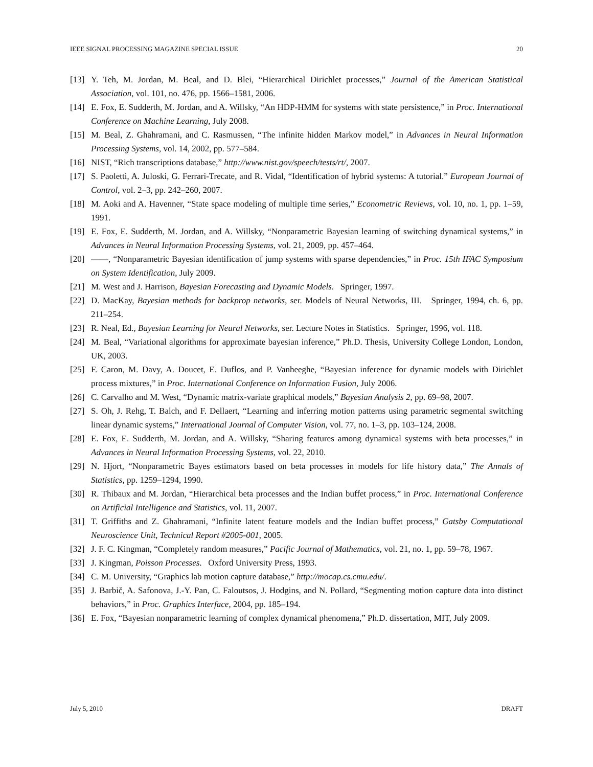IEEE SIGNAL PROCESSING MAGAZINE SPECIAL ISSUE 20
[13] Y. Teh, M. Jordan, M. Beal, and D. Blei, “Hierarchical Dirichlet processes,” Journal of the American Statistical Association, vol. 101, no. 476, pp. 1566–1581, 2006.
[14] E. Fox, E. Sudderth, M. Jordan, and A. Willsky, “An HDP-HMM for systems with state persistence,” in Proc. International Conference on Machine Learning, July 2008.
[15] M. Beal, Z. Ghahramani, and C. Rasmussen, “The infinite hidden Markov model,” in Advances in Neural Information Processing Systems, vol. 14, 2002, pp. 577–584.
[16] NIST, “Rich transcriptions database,” http://www.nist.gov/speech/tests/rt/, 2007.
[17] S. Paoletti, A. Juloski, G. Ferrari-Trecate, and R. Vidal, “Identification of hybrid systems: A tutorial.” European Journal of Control, vol. 2–3, pp. 242–260, 2007.
[18] M. Aoki and A. Havenner, “State space modeling of multiple time series,” Econometric Reviews, vol. 10, no. 1, pp. 1–59, 1991.
[19] E. Fox, E. Sudderth, M. Jordan, and A. Willsky, “Nonparametric Bayesian learning of switching dynamical systems,” in Advances in Neural Information Processing Systems, vol. 21, 2009, pp. 457–464.
[20] ——, “Nonparametric Bayesian identification of jump systems with sparse dependencies,” in Proc. 15th IFAC Symposium on System Identification, July 2009.
[21] M. West and J. Harrison, Bayesian Forecasting and Dynamic Models. Springer, 1997.
[22] D. MacKay, Bayesian methods for backprop networks, ser. Models of Neural Networks, III. Springer, 1994, ch. 6, pp. 211–254.
[23] R. Neal, Ed., Bayesian Learning for Neural Networks, ser. Lecture Notes in Statistics. Springer, 1996, vol. 118.
[24] M. Beal, “Variational algorithms for approximate bayesian inference,” Ph.D. Thesis, University College London, London, UK, 2003.
[25] F. Caron, M. Davy, A. Doucet, E. Duflos, and P. Vanheeghe, “Bayesian inference for dynamic models with Dirichlet process mixtures,” in Proc. International Conference on Information Fusion, July 2006.
[26] C. Carvalho and M. West, “Dynamic matrix-variate graphical models,” Bayesian Analysis 2, pp. 69–98, 2007.
[27] S. Oh, J. Rehg, T. Balch, and F. Dellaert, “Learning and inferring motion patterns using parametric segmental switching linear dynamic systems,” International Journal of Computer Vision, vol. 77, no. 1–3, pp. 103–124, 2008.
[28] E. Fox, E. Sudderth, M. Jordan, and A. Willsky, “Sharing features among dynamical systems with beta processes,” in Advances in Neural Information Processing Systems, vol. 22, 2010.
[29] N. Hjort, “Nonparametric Bayes estimators based on beta processes in models for life history data,” The Annals of Statistics, pp. 1259–1294, 1990.
[30] R. Thibaux and M. Jordan, “Hierarchical beta processes and the Indian buffet process,” in Proc. International Conference on Artificial Intelligence and Statistics, vol. 11, 2007.
[31] T. Griffiths and Z. Ghahramani, “Infinite latent feature models and the Indian buffet process,” Gatsby Computational Neuroscience Unit, Technical Report #2005-001, 2005.
[32] J. F. C. Kingman, “Completely random measures,” Pacific Journal of Mathematics, vol. 21, no. 1, pp. 59–78, 1967.
[33] J. Kingman, Poisson Processes. Oxford University Press, 1993.
[34] C. M. University, “Graphics lab motion capture database,” http://mocap.cs.cmu.edu/.
[35] J. Barbič, A. Safonova, J.-Y. Pan, C. Faloutsos, J. Hodgins, and N. Pollard, “Segmenting motion capture data into distinct behaviors,” in Proc. Graphics Interface, 2004, pp. 185–194.
[36] E. Fox, “Bayesian nonparametric learning of complex dynamical phenomena,” Ph.D. dissertation, MIT, July 2009.
July 5, 2010 DRAFT